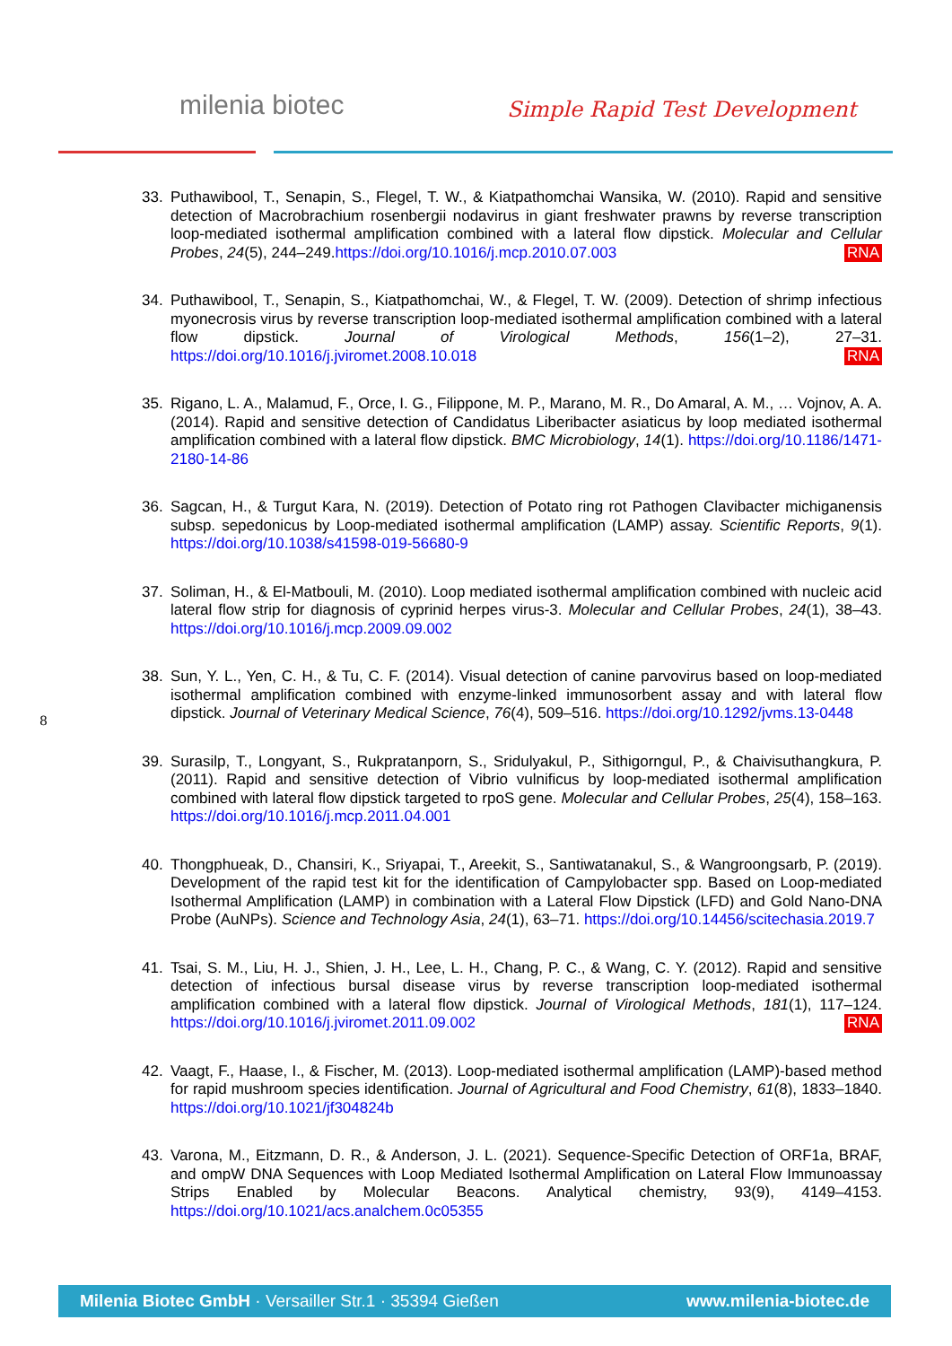milenia biotec Simple Rapid Test Development
33. Puthawibool, T., Senapin, S., Flegel, T. W., & Kiatpathomchai Wansika, W. (2010). Rapid and sensitive detection of Macrobrachium rosenbergii nodavirus in giant freshwater prawns by reverse transcription loop-mediated isothermal amplification combined with a lateral flow dipstick. Molecular and Cellular Probes, 24(5), 244–249.https://doi.org/10.1016/j.mcp.2010.07.003 RNA
34. Puthawibool, T., Senapin, S., Kiatpathomchai, W., & Flegel, T. W. (2009). Detection of shrimp infectious myonecrosis virus by reverse transcription loop-mediated isothermal amplification combined with a lateral flow dipstick. Journal of Virological Methods, 156(1–2), 27–31. https://doi.org/10.1016/j.jviromet.2008.10.018 RNA
35. Rigano, L. A., Malamud, F., Orce, I. G., Filippone, M. P., Marano, M. R., Do Amaral, A. M., … Vojnov, A. A. (2014). Rapid and sensitive detection of Candidatus Liberibacter asiaticus by loop mediated isothermal amplification combined with a lateral flow dipstick. BMC Microbiology, 14(1). https://doi.org/10.1186/1471-2180-14-86
36. Sagcan, H., & Turgut Kara, N. (2019). Detection of Potato ring rot Pathogen Clavibacter michiganensis subsp. sepedonicus by Loop-mediated isothermal amplification (LAMP) assay. Scientific Reports, 9(1). https://doi.org/10.1038/s41598-019-56680-9
37. Soliman, H., & El-Matbouli, M. (2010). Loop mediated isothermal amplification combined with nucleic acid lateral flow strip for diagnosis of cyprinid herpes virus-3. Molecular and Cellular Probes, 24(1), 38–43. https://doi.org/10.1016/j.mcp.2009.09.002
38. Sun, Y. L., Yen, C. H., & Tu, C. F. (2014). Visual detection of canine parvovirus based on loop-mediated isothermal amplification combined with enzyme-linked immunosorbent assay and with lateral flow dipstick. Journal of Veterinary Medical Science, 76(4), 509–516. https://doi.org/10.1292/jvms.13-0448
39. Surasilp, T., Longyant, S., Rukpratanporn, S., Sridulyakul, P., Sithigorngul, P., & Chaivisuthangkura, P. (2011). Rapid and sensitive detection of Vibrio vulnificus by loop-mediated isothermal amplification combined with lateral flow dipstick targeted to rpoS gene. Molecular and Cellular Probes, 25(4), 158–163. https://doi.org/10.1016/j.mcp.2011.04.001
40. Thongphueak, D., Chansiri, K., Sriyapai, T., Areekit, S., Santiwatanakul, S., & Wangroongsarb, P. (2019). Development of the rapid test kit for the identification of Campylobacter spp. Based on Loop-mediated Isothermal Amplification (LAMP) in combination with a Lateral Flow Dipstick (LFD) and Gold Nano-DNA Probe (AuNPs). Science and Technology Asia, 24(1), 63–71. https://doi.org/10.14456/scitechasia.2019.7
41. Tsai, S. M., Liu, H. J., Shien, J. H., Lee, L. H., Chang, P. C., & Wang, C. Y. (2012). Rapid and sensitive detection of infectious bursal disease virus by reverse transcription loop-mediated isothermal amplification combined with a lateral flow dipstick. Journal of Virological Methods, 181(1), 117–124. https://doi.org/10.1016/j.jviromet.2011.09.002 RNA
42. Vaagt, F., Haase, I., & Fischer, M. (2013). Loop-mediated isothermal amplification (LAMP)-based method for rapid mushroom species identification. Journal of Agricultural and Food Chemistry, 61(8), 1833–1840. https://doi.org/10.1021/jf304824b
43. Varona, M., Eitzmann, D. R., & Anderson, J. L. (2021). Sequence-Specific Detection of ORF1a, BRAF, and ompW DNA Sequences with Loop Mediated Isothermal Amplification on Lateral Flow Immunoassay Strips Enabled by Molecular Beacons. Analytical chemistry, 93(9), 4149–4153. https://doi.org/10.1021/acs.analchem.0c05355
8
Milenia Biotec GmbH · Versailler Str.1 · 35394 Gießen www.milenia-biotec.de